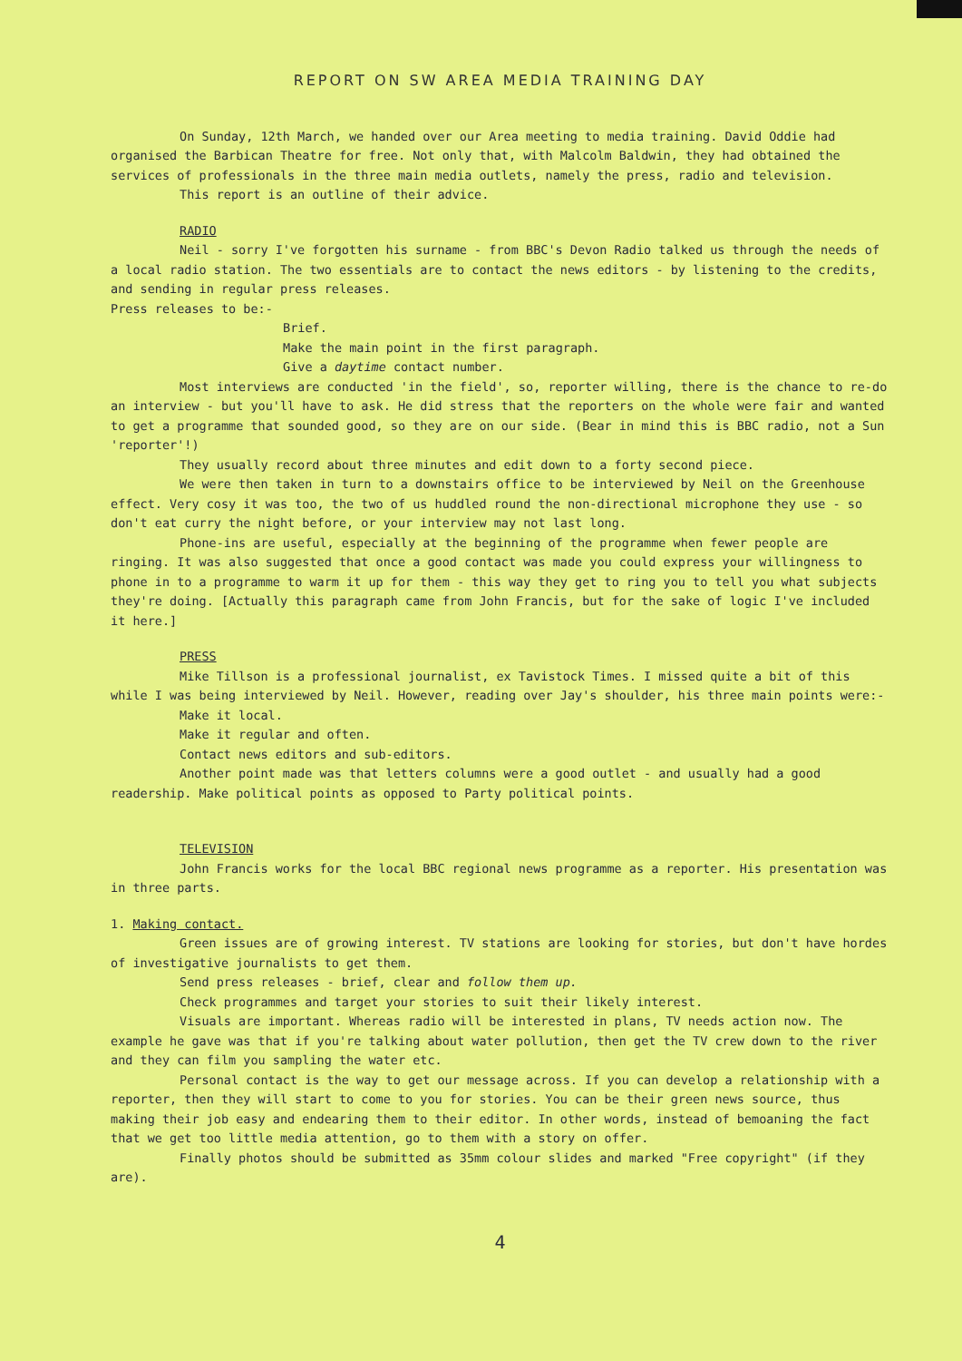REPORT ON SW AREA MEDIA TRAINING DAY
On Sunday, 12th March, we handed over our Area meeting to media training. David Oddie had organised the Barbican Theatre for free. Not only that, with Malcolm Baldwin, they had obtained the services of professionals in the three main media outlets, namely the press, radio and television.
This report is an outline of their advice.
RADIO
Neil - sorry I've forgotten his surname - from BBC's Devon Radio talked us through the needs of a local radio station. The two essentials are to contact the news editors - by listening to the credits, and sending in regular press releases.
Press releases to be:-
Brief.
Make the main point in the first paragraph.
Give a daytime contact number.
Most interviews are conducted 'in the field', so, reporter willing, there is the chance to re-do an interview - but you'll have to ask. He did stress that the reporters on the whole were fair and wanted to get a programme that sounded good, so they are on our side. (Bear in mind this is BBC radio, not a Sun 'reporter'!)
They usually record about three minutes and edit down to a forty second piece.
We were then taken in turn to a downstairs office to be interviewed by Neil on the Greenhouse effect. Very cosy it was too, the two of us huddled round the non-directional microphone they use - so don't eat curry the night before, or your interview may not last long.
Phone-ins are useful, especially at the beginning of the programme when fewer people are ringing. It was also suggested that once a good contact was made you could express your willingness to phone in to a programme to warm it up for them - this way they get to ring you to tell you what subjects they're doing. [Actually this paragraph came from John Francis, but for the sake of logic I've included it here.]
PRESS
Mike Tillson is a professional journalist, ex Tavistock Times. I missed quite a bit of this while I was being interviewed by Neil. However, reading over Jay's shoulder, his three main points were:-
Make it local.
Make it regular and often.
Contact news editors and sub-editors.
Another point made was that letters columns were a good outlet - and usually had a good readership. Make political points as opposed to Party political points.
TELEVISION
John Francis works for the local BBC regional news programme as a reporter. His presentation was in three parts.
1. Making contact.
Green issues are of growing interest. TV stations are looking for stories, but don't have hordes of investigative journalists to get them.
Send press releases - brief, clear and follow them up.
Check programmes and target your stories to suit their likely interest.
Visuals are important. Whereas radio will be interested in plans, TV needs action now. The example he gave was that if you're talking about water pollution, then get the TV crew down to the river and they can film you sampling the water etc.
Personal contact is the way to get our message across. If you can develop a relationship with a reporter, then they will start to come to you for stories. You can be their green news source, thus making their job easy and endearing them to their editor. In other words, instead of bemoaning the fact that we get too little media attention, go to them with a story on offer.
Finally photos should be submitted as 35mm colour slides and marked "Free copyright" (if they are).
4